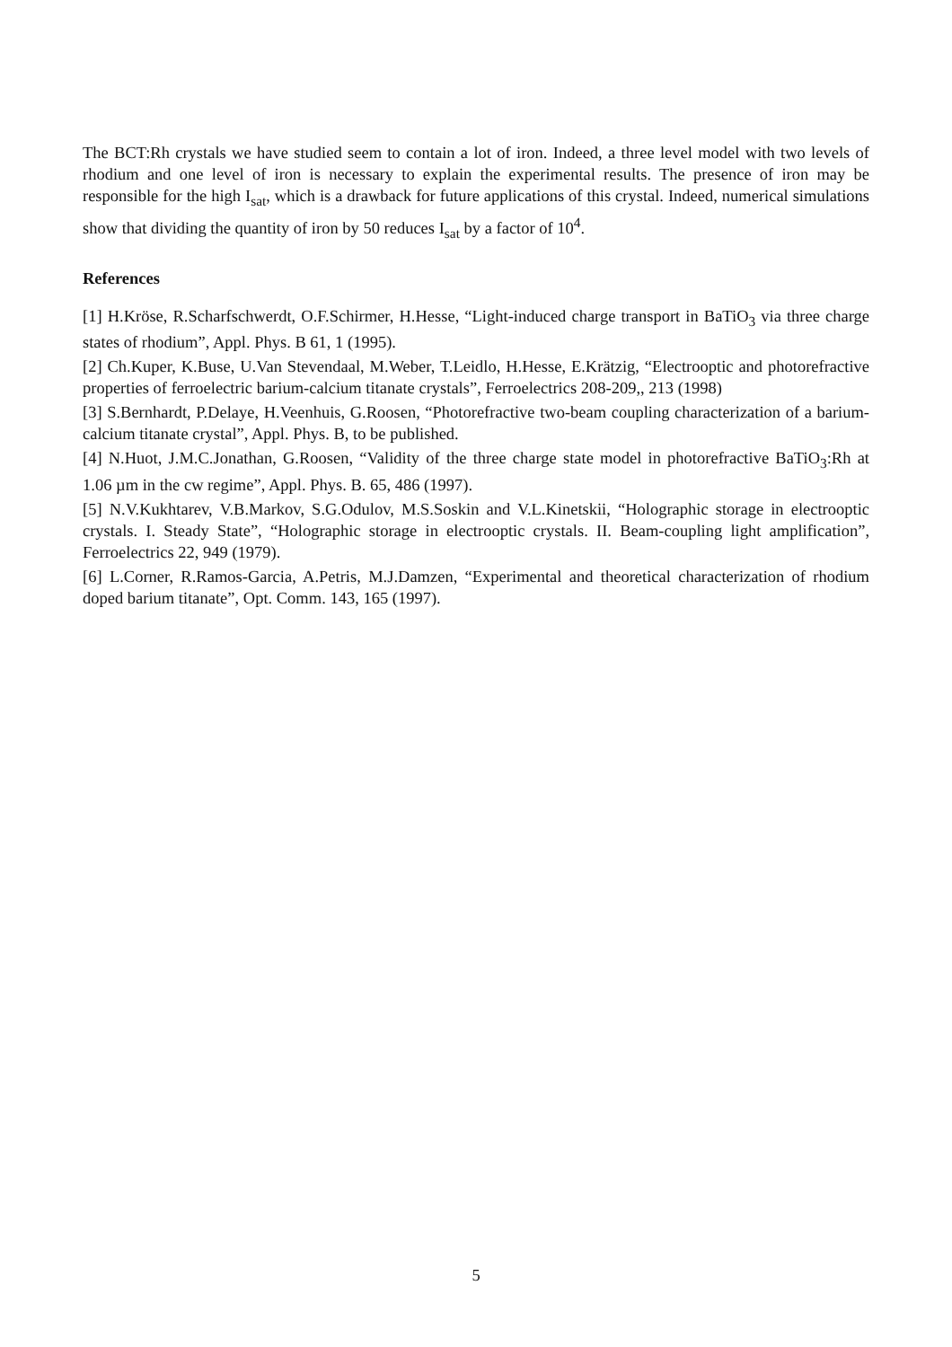The BCT:Rh crystals we have studied seem to contain a lot of iron. Indeed, a three level model with two levels of rhodium and one level of iron is necessary to explain the experimental results. The presence of iron may be responsible for the high I<sub>sat</sub>, which is a drawback for future applications of this crystal. Indeed, numerical simulations show that dividing the quantity of iron by 50 reduces I<sub>sat</sub> by a factor of 10<sup>4</sup>.
References
[1] H.Kröse, R.Scharfschwerdt, O.F.Schirmer, H.Hesse, “Light-induced charge transport in BaTiO<sub>3</sub> via three charge states of rhodium”, Appl. Phys. B 61, 1 (1995).
[2] Ch.Kuper, K.Buse, U.Van Stevendaal, M.Weber, T.Leidlo, H.Hesse, E.Krätzig, “Electrooptic and photorefractive properties of ferroelectric barium-calcium titanate crystals”, Ferroelectrics 208-209,, 213 (1998)
[3] S.Bernhardt, P.Delaye, H.Veenhuis, G.Roosen, “Photorefractive two-beam coupling characterization of a barium-calcium titanate crystal”, Appl. Phys. B, to be published.
[4] N.Huot, J.M.C.Jonathan, G.Roosen, “Validity of the three charge state model in photorefractive BaTiO<sub>3</sub>:Rh at 1.06 µm in the cw regime”, Appl. Phys. B. 65, 486 (1997).
[5] N.V.Kukhtarev, V.B.Markov, S.G.Odulov, M.S.Soskin and V.L.Kinetskii, “Holographic storage in electrooptic crystals. I. Steady State”, “Holographic storage in electrooptic crystals. II. Beam-coupling light amplification”, Ferroelectrics 22, 949 (1979).
[6] L.Corner, R.Ramos-Garcia, A.Petris, M.J.Damzen, “Experimental and theoretical characterization of rhodium doped barium titanate”, Opt. Comm. 143, 165 (1997).
5